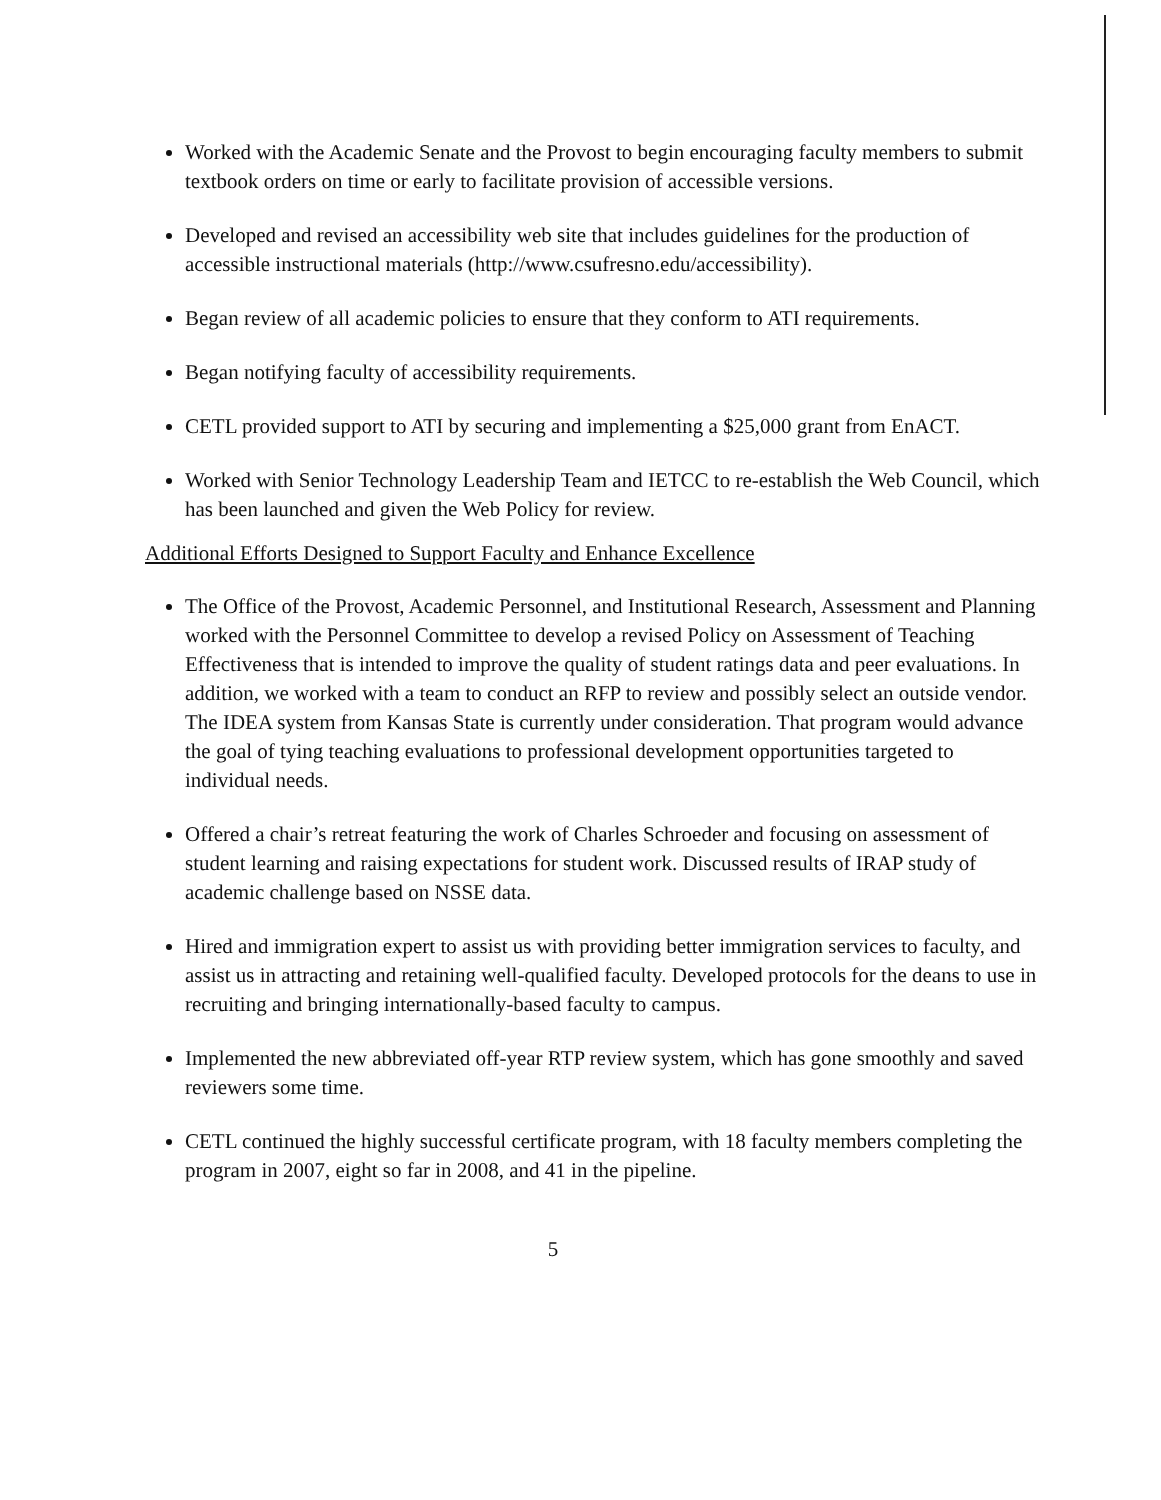Worked with the Academic Senate and the Provost to begin encouraging faculty members to submit textbook orders on time or early to facilitate provision of accessible versions.
Developed and revised an accessibility web site that includes guidelines for the production of accessible instructional materials (http://www.csufresno.edu/accessibility).
Began review of all academic policies to ensure that they conform to ATI requirements.
Began notifying faculty of accessibility requirements.
CETL provided support to ATI by securing and implementing a $25,000 grant from EnACT.
Worked with Senior Technology Leadership Team and IETCC to re-establish the Web Council, which has been launched and given the Web Policy for review.
Additional Efforts Designed to Support Faculty and Enhance Excellence
The Office of the Provost, Academic Personnel, and Institutional Research, Assessment and Planning worked with the Personnel Committee to develop a revised Policy on Assessment of Teaching Effectiveness that is intended to improve the quality of student ratings data and peer evaluations. In addition, we worked with a team to conduct an RFP to review and possibly select an outside vendor. The IDEA system from Kansas State is currently under consideration. That program would advance the goal of tying teaching evaluations to professional development opportunities targeted to individual needs.
Offered a chair’s retreat featuring the work of Charles Schroeder and focusing on assessment of student learning and raising expectations for student work. Discussed results of IRAP study of academic challenge based on NSSE data.
Hired and immigration expert to assist us with providing better immigration services to faculty, and assist us in attracting and retaining well-qualified faculty. Developed protocols for the deans to use in recruiting and bringing internationally-based faculty to campus.
Implemented the new abbreviated off-year RTP review system, which has gone smoothly and saved reviewers some time.
CETL continued the highly successful certificate program, with 18 faculty members completing the program in 2007, eight so far in 2008, and 41 in the pipeline.
5